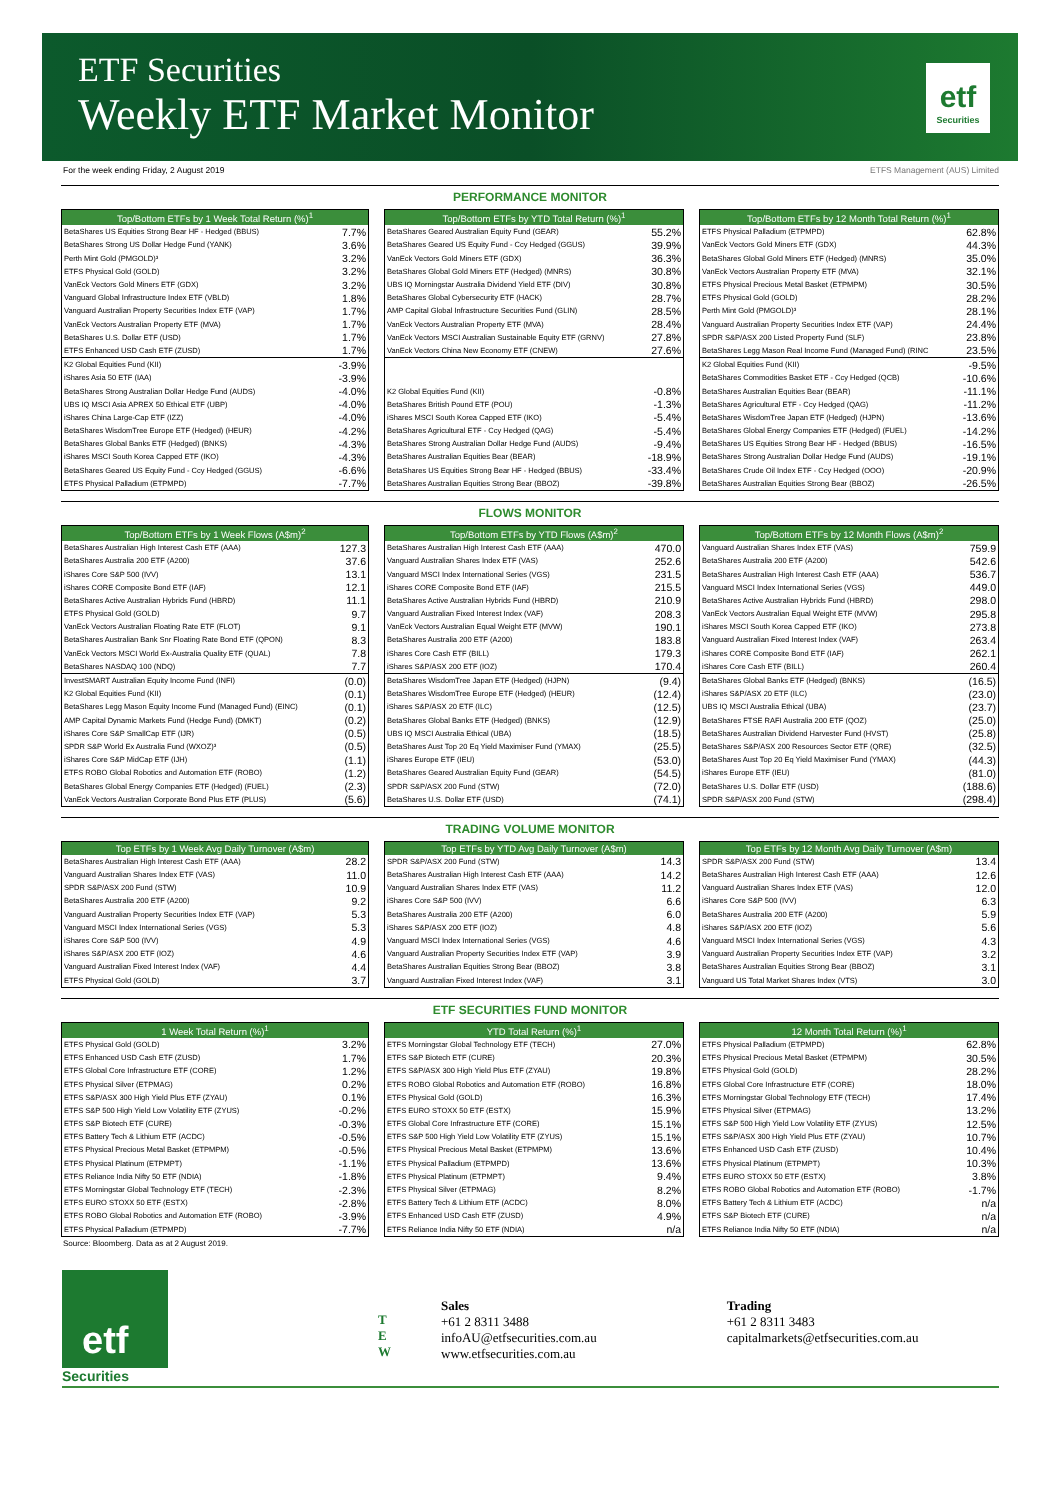ETF Securities
Weekly ETF Market Monitor
etf
Securities
For the week ending Friday, 2 August 2019 ETFS Management (AUS) Limited
PERFORMANCE MONITOR
| Top/Bottom ETFs by 1 Week Total Return (%)<sup>1</sup> | |
| --- | --- |
| BetaShares US Equities Strong Bear HF - Hedged (BBUS) | 7.7% |
| BetaShares Strong US Dollar Hedge Fund (YANK) | 3.6% |
| Perth Mint Gold (PMGOLD)³ | 3.2% |
| ETFS Physical Gold (GOLD) | 3.2% |
| VanEck Vectors Gold Miners ETF (GDX) | 3.2% |
| Vanguard Global Infrastructure Index ETF (VBLD) | 1.8% |
| Vanguard Australian Property Securities Index ETF (VAP) | 1.7% |
| VanEck Vectors Australian Property ETF (MVA) | 1.7% |
| BetaShares U.S. Dollar ETF (USD) | 1.7% |
| ETFS Enhanced USD Cash ETF (ZUSD) | 1.7% |
| K2 Global Equities Fund (KII) | -3.9% |
| iShares Asia 50 ETF (IAA) | -3.9% |
| BetaShares Strong Australian Dollar Hedge Fund (AUDS) | -4.0% |
| UBS IQ MSCI Asia APREX 50 Ethical ETF (UBP) | -4.0% |
| iShares China Large-Cap ETF (IZZ) | -4.0% |
| BetaShares WisdomTree Europe ETF (Hedged) (HEUR) | -4.2% |
| BetaShares Global Banks ETF (Hedged) (BNKS) | -4.3% |
| iShares MSCI South Korea Capped ETF (IKO) | -4.3% |
| BetaShares Geared US Equity Fund - Ccy Hedged (GGUS) | -6.6% |
| ETFS Physical Palladium (ETPMPD) | -7.7% |
| Top/Bottom ETFs by YTD Total Return (%)<sup>1</sup> | |
| --- | --- |
| BetaShares Geared Australian Equity Fund (GEAR) | 55.2% |
| BetaShares Geared US Equity Fund - Ccy Hedged (GGUS) | 39.9% |
| VanEck Vectors Gold Miners ETF (GDX) | 36.3% |
| BetaShares Global Gold Miners ETF (Hedged) (MNRS) | 30.8% |
| UBS IQ Morningstar Australia Dividend Yield ETF (DIV) | 30.8% |
| BetaShares Global Cybersecurity ETF (HACK) | 28.7% |
| AMP Capital Global Infrastructure Securities Fund (GLIN) | 28.5% |
| VanEck Vectors Australian Property ETF (MVA) | 28.4% |
| VanEck Vectors MSCI Australian Sustainable Equity ETF (GRNV) | 27.8% |
| VanEck Vectors China New Economy ETF (CNEW) | 27.6% |
| K2 Global Equities Fund (KII) | -0.8% |
| BetaShares British Pound ETF (POU) | -1.3% |
| iShares MSCI South Korea Capped ETF (IKO) | -5.4% |
| BetaShares Agricultural ETF - Ccy Hedged (QAG) | -5.4% |
| BetaShares Strong Australian Dollar Hedge Fund (AUDS) | -9.4% |
| BetaShares Australian Equities Bear (BEAR) | -18.9% |
| BetaShares US Equities Strong Bear HF - Hedged (BBUS) | -33.4% |
| BetaShares Australian Equities Strong Bear (BBOZ) | -39.8% |
| Top/Bottom ETFs by 12 Month Total Return (%)<sup>1</sup> | |
| --- | --- |
| ETFS Physical Palladium (ETPMPD) | 62.8% |
| VanEck Vectors Gold Miners ETF (GDX) | 44.3% |
| BetaShares Global Gold Miners ETF (Hedged) (MNRS) | 35.0% |
| VanEck Vectors Australian Property ETF (MVA) | 32.1% |
| ETFS Physical Precious Metal Basket (ETPMPM) | 30.5% |
| ETFS Physical Gold (GOLD) | 28.2% |
| Perth Mint Gold (PMGOLD)³ | 28.1% |
| Vanguard Australian Property Securities Index ETF (VAP) | 24.4% |
| SPDR S&P/ASX 200 Listed Property Fund (SLF) | 23.8% |
| BetaShares Legg Mason Real Income Fund (Managed Fund) (RINC | 23.5% |
| K2 Global Equities Fund (KII) | -9.5% |
| BetaShares Commodities Basket ETF - Ccy Hedged (QCB) | -10.6% |
| BetaShares Australian Equities Bear (BEAR) | -11.1% |
| BetaShares Agricultural ETF - Ccy Hedged (QAG) | -11.2% |
| BetaShares WisdomTree Japan ETF (Hedged) (HJPN) | -13.6% |
| BetaShares Global Energy Companies ETF (Hedged) (FUEL) | -14.2% |
| BetaShares US Equities Strong Bear HF - Hedged (BBUS) | -16.5% |
| BetaShares Strong Australian Dollar Hedge Fund (AUDS) | -19.1% |
| BetaShares Crude Oil Index ETF - Ccy Hedged (OOO) | -20.9% |
| BetaShares Australian Equities Strong Bear (BBOZ) | -26.5% |
FLOWS MONITOR
| Top/Bottom ETFs by 1 Week Flows (A$m)<sup>2</sup> | |
| --- | --- |
| BetaShares Australian High Interest Cash ETF (AAA) | 127.3 |
| BetaShares Australia 200 ETF (A200) | 37.6 |
| iShares Core S&P 500 (IVV) | 13.1 |
| iShares CORE Composite Bond ETF (IAF) | 12.1 |
| BetaShares Active Australian Hybrids Fund (HBRD) | 11.1 |
| ETFS Physical Gold (GOLD) | 9.7 |
| VanEck Vectors Australian Floating Rate ETF (FLOT) | 9.1 |
| BetaShares Australian Bank Snr Floating Rate Bond ETF (QPON) | 8.3 |
| VanEck Vectors MSCI World Ex-Australia Quality ETF (QUAL) | 7.8 |
| BetaShares NASDAQ 100 (NDQ) | 7.7 |
| InvestSMART Australian Equity Income Fund (INFI) | (0.0) |
| K2 Global Equities Fund (KII) | (0.1) |
| BetaShares Legg Mason Equity Income Fund (Managed Fund) (EINC) | (0.1) |
| AMP Capital Dynamic Markets Fund (Hedge Fund) (DMKT) | (0.2) |
| iShares Core S&P SmallCap ETF (IJR) | (0.5) |
| SPDR S&P World Ex Australia Fund (WXOZ)³ | (0.5) |
| iShares Core S&P MidCap ETF (IJH) | (1.1) |
| ETFS ROBO Global Robotics and Automation ETF (ROBO) | (1.2) |
| BetaShares Global Energy Companies ETF (Hedged) (FUEL) | (2.3) |
| VanEck Vectors Australian Corporate Bond Plus ETF (PLUS) | (5.6) |
| Top/Bottom ETFs by YTD Flows (A$m)<sup>2</sup> | |
| --- | --- |
| BetaShares Australian High Interest Cash ETF (AAA) | 470.0 |
| Vanguard Australian Shares Index ETF (VAS) | 252.6 |
| Vanguard MSCI Index International Series (VGS) | 231.5 |
| iShares CORE Composite Bond ETF (IAF) | 215.5 |
| BetaShares Active Australian Hybrids Fund (HBRD) | 210.9 |
| Vanguard Australian Fixed Interest Index (VAF) | 208.3 |
| VanEck Vectors Australian Equal Weight ETF (MVW) | 190.1 |
| BetaShares Australia 200 ETF (A200) | 183.8 |
| iShares Core Cash ETF (BILL) | 179.3 |
| iShares S&P/ASX 200 ETF (IOZ) | 170.4 |
| BetaShares WisdomTree Japan ETF (Hedged) (HJPN) | (9.4) |
| BetaShares WisdomTree Europe ETF (Hedged) (HEUR) | (12.4) |
| iShares S&P/ASX 20 ETF (ILC) | (12.5) |
| BetaShares Global Banks ETF (Hedged) (BNKS) | (12.9) |
| UBS IQ MSCI Australia Ethical (UBA) | (18.5) |
| BetaShares Aust Top 20 Eq Yield Maximiser Fund (YMAX) | (25.5) |
| iShares Europe ETF (IEU) | (53.0) |
| BetaShares Geared Australian Equity Fund (GEAR) | (54.5) |
| SPDR S&P/ASX 200 Fund (STW) | (72.0) |
| BetaShares U.S. Dollar ETF (USD) | (74.1) |
| Top/Bottom ETFs by 12 Month Flows (A$m)<sup>2</sup> | |
| --- | --- |
| Vanguard Australian Shares Index ETF (VAS) | 759.9 |
| BetaShares Australia 200 ETF (A200) | 542.6 |
| BetaShares Australian High Interest Cash ETF (AAA) | 536.7 |
| Vanguard MSCI Index International Series (VGS) | 449.0 |
| BetaShares Active Australian Hybrids Fund (HBRD) | 298.0 |
| VanEck Vectors Australian Equal Weight ETF (MVW) | 295.8 |
| iShares MSCI South Korea Capped ETF (IKO) | 273.8 |
| Vanguard Australian Fixed Interest Index (VAF) | 263.4 |
| iShares CORE Composite Bond ETF (IAF) | 262.1 |
| iShares Core Cash ETF (BILL) | 260.4 |
| BetaShares Global Banks ETF (Hedged) (BNKS) | (16.5) |
| iShares S&P/ASX 20 ETF (ILC) | (23.0) |
| UBS IQ MSCI Australia Ethical (UBA) | (23.7) |
| BetaShares FTSE RAFI Australia 200 ETF (QOZ) | (25.0) |
| BetaShares Australian Dividend Harvester Fund (HVST) | (25.8) |
| BetaShares S&P/ASX 200 Resources Sector ETF (QRE) | (32.5) |
| BetaShares Aust Top 20 Eq Yield Maximiser Fund (YMAX) | (44.3) |
| iShares Europe ETF (IEU) | (81.0) |
| BetaShares U.S. Dollar ETF (USD) | (188.6) |
| SPDR S&P/ASX 200 Fund (STW) | (298.4) |
TRADING VOLUME MONITOR
| Top ETFs by 1 Week Avg Daily Turnover (A$m) | |
| --- | --- |
| BetaShares Australian High Interest Cash ETF (AAA) | 28.2 |
| Vanguard Australian Shares Index ETF (VAS) | 11.0 |
| SPDR S&P/ASX 200 Fund (STW) | 10.9 |
| BetaShares Australia 200 ETF (A200) | 9.2 |
| Vanguard Australian Property Securities Index ETF (VAP) | 5.3 |
| Vanguard MSCI Index International Series (VGS) | 5.3 |
| iShares Core S&P 500 (IVV) | 4.9 |
| iShares S&P/ASX 200 ETF (IOZ) | 4.6 |
| Vanguard Australian Fixed Interest Index (VAF) | 4.4 |
| ETFS Physical Gold (GOLD) | 3.7 |
| Top ETFs by YTD Avg Daily Turnover (A$m) | |
| --- | --- |
| SPDR S&P/ASX 200 Fund (STW) | 14.3 |
| BetaShares Australian High Interest Cash ETF (AAA) | 14.2 |
| Vanguard Australian Shares Index ETF (VAS) | 11.2 |
| iShares Core S&P 500 (IVV) | 6.6 |
| BetaShares Australia 200 ETF (A200) | 6.0 |
| iShares S&P/ASX 200 ETF (IOZ) | 4.8 |
| Vanguard MSCI Index International Series (VGS) | 4.6 |
| Vanguard Australian Property Securities Index ETF (VAP) | 3.9 |
| BetaShares Australian Equities Strong Bear (BBOZ) | 3.8 |
| Vanguard Australian Fixed Interest Index (VAF) | 3.1 |
| Top ETFs by 12 Month Avg Daily Turnover (A$m) | |
| --- | --- |
| SPDR S&P/ASX 200 Fund (STW) | 13.4 |
| BetaShares Australian High Interest Cash ETF (AAA) | 12.6 |
| Vanguard Australian Shares Index ETF (VAS) | 12.0 |
| iShares Core S&P 500 (IVV) | 6.3 |
| BetaShares Australia 200 ETF (A200) | 5.9 |
| iShares S&P/ASX 200 ETF (IOZ) | 5.6 |
| Vanguard MSCI Index International Series (VGS) | 4.3 |
| Vanguard Australian Property Securities Index ETF (VAP) | 3.2 |
| BetaShares Australian Equities Strong Bear (BBOZ) | 3.1 |
| Vanguard US Total Market Shares Index (VTS) | 3.0 |
ETF SECURITIES FUND MONITOR
| 1 Week Total Return (%)<sup>1</sup> | |
| --- | --- |
| ETFS Physical Gold (GOLD) | 3.2% |
| ETFS Enhanced USD Cash ETF (ZUSD) | 1.7% |
| ETFS Global Core Infrastructure ETF (CORE) | 1.2% |
| ETFS Physical Silver (ETPMAG) | 0.2% |
| ETFS S&P/ASX 300 High Yield Plus ETF (ZYAU) | 0.1% |
| ETFS S&P 500 High Yield Low Volatility ETF (ZYUS) | -0.2% |
| ETFS S&P Biotech ETF (CURE) | -0.3% |
| ETFS Battery Tech & Lithium ETF (ACDC) | -0.5% |
| ETFS Physical Precious Metal Basket (ETPMPM) | -0.5% |
| ETFS Physical Platinum (ETPMPT) | -1.1% |
| ETFS Reliance India Nifty 50 ETF (NDIA) | -1.8% |
| ETFS Morningstar Global Technology ETF (TECH) | -2.3% |
| ETFS EURO STOXX 50 ETF (ESTX) | -2.8% |
| ETFS ROBO Global Robotics and Automation ETF (ROBO) | -3.9% |
| ETFS Physical Palladium (ETPMPD) | -7.7% |
| YTD Total Return (%)<sup>1</sup> | |
| --- | --- |
| ETFS Morningstar Global Technology ETF (TECH) | 27.0% |
| ETFS S&P Biotech ETF (CURE) | 20.3% |
| ETFS S&P/ASX 300 High Yield Plus ETF (ZYAU) | 19.8% |
| ETFS ROBO Global Robotics and Automation ETF (ROBO) | 16.8% |
| ETFS Physical Gold (GOLD) | 16.3% |
| ETFS EURO STOXX 50 ETF (ESTX) | 15.9% |
| ETFS Global Core Infrastructure ETF (CORE) | 15.1% |
| ETFS S&P 500 High Yield Low Volatility ETF (ZYUS) | 15.1% |
| ETFS Physical Precious Metal Basket (ETPMPM) | 13.6% |
| ETFS Physical Palladium (ETPMPD) | 13.6% |
| ETFS Physical Platinum (ETPMPT) | 9.4% |
| ETFS Physical Silver (ETPMAG) | 8.2% |
| ETFS Battery Tech & Lithium ETF (ACDC) | 8.0% |
| ETFS Enhanced USD Cash ETF (ZUSD) | 4.9% |
| ETFS Reliance India Nifty 50 ETF (NDIA) | n/a |
| 12 Month Total Return (%)<sup>1</sup> | |
| --- | --- |
| ETFS Physical Palladium (ETPMPD) | 62.8% |
| ETFS Physical Precious Metal Basket (ETPMPM) | 30.5% |
| ETFS Physical Gold (GOLD) | 28.2% |
| ETFS Global Core Infrastructure ETF (CORE) | 18.0% |
| ETFS Morningstar Global Technology ETF (TECH) | 17.4% |
| ETFS Physical Silver (ETPMAG) | 13.2% |
| ETFS S&P 500 High Yield Low Volatility ETF (ZYUS) | 12.5% |
| ETFS S&P/ASX 300 High Yield Plus ETF (ZYAU) | 10.7% |
| ETFS Enhanced USD Cash ETF (ZUSD) | 10.4% |
| ETFS Physical Platinum (ETPMPT) | 10.3% |
| ETFS EURO STOXX 50 ETF (ESTX) | 3.8% |
| ETFS ROBO Global Robotics and Automation ETF (ROBO) | -1.7% |
| ETFS Battery Tech & Lithium ETF (ACDC) | n/a |
| ETFS S&P Biotech ETF (CURE) | n/a |
| ETFS Reliance India Nifty 50 ETF (NDIA) | n/a |
Source: Bloomberg. Data as at 2 August 2019.
etf
Securities
T
E
W
Sales
+61 2 8311 3488
infoAU@etfsecurities.com.au
www.etfsecurities.com.au
Trading
+61 2 8311 3483
capitalmarkets@etfsecurities.com.au